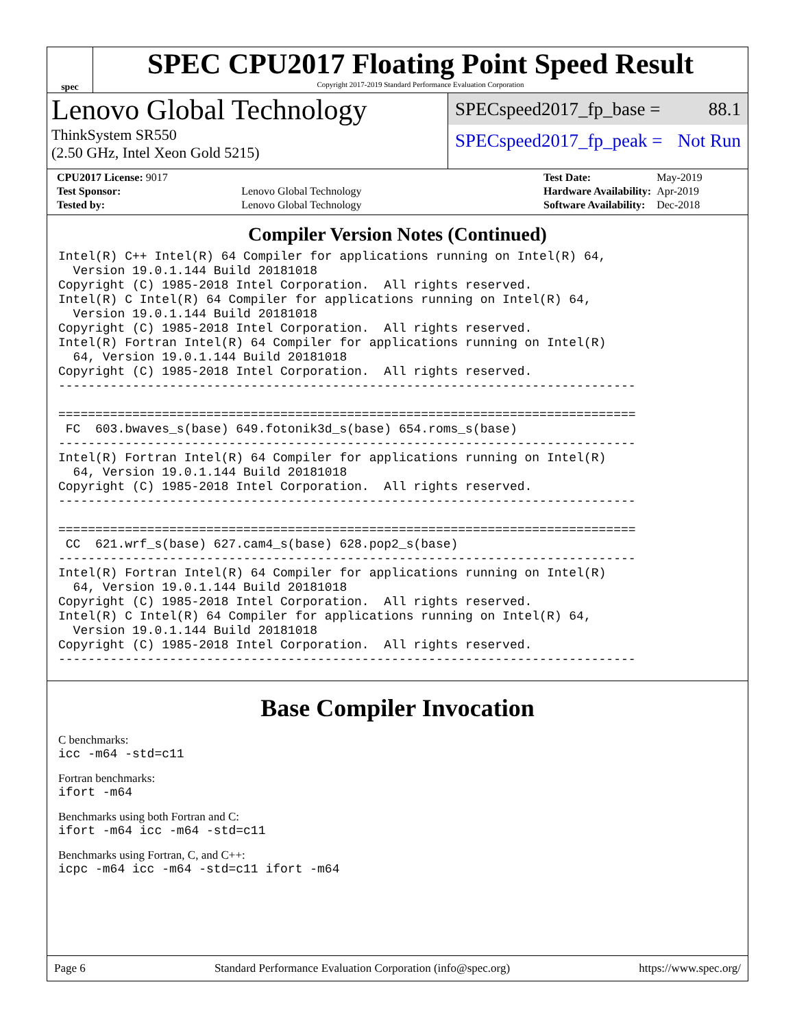spec
SPEC CPU2017 Floating Point Speed Result
Copyright 2017-2019 Standard Performance Evaluation Corporation
Lenovo Global Technology
ThinkSystem SR550
(2.50 GHz, Intel Xeon Gold 5215)
SPECspeed2017_fp_base = 88.1
SPECspeed2017_fp_peak = Not Run
| CPU2017 License: 9017 | |
| Test Sponsor: | Lenovo Global Technology |
| Tested by: | Lenovo Global Technology |
| Test Date: | May-2019 |
| Hardware Availability: | Apr-2019 |
| Software Availability: | Dec-2018 |
Compiler Version Notes (Continued)
Intel(R) C++ Intel(R) 64 Compiler for applications running on Intel(R) 64,
  Version 19.0.1.144 Build 20181018
Copyright (C) 1985-2018 Intel Corporation.  All rights reserved.
Intel(R) C Intel(R) 64 Compiler for applications running on Intel(R) 64,
  Version 19.0.1.144 Build 20181018
Copyright (C) 1985-2018 Intel Corporation.  All rights reserved.
Intel(R) Fortran Intel(R) 64 Compiler for applications running on Intel(R)
  64, Version 19.0.1.144 Build 20181018
Copyright (C) 1985-2018 Intel Corporation.  All rights reserved.
------------------------------------------------------------------------------

==============================================================================
 FC  603.bwaves_s(base) 649.fotonik3d_s(base) 654.roms_s(base)
------------------------------------------------------------------------------
Intel(R) Fortran Intel(R) 64 Compiler for applications running on Intel(R)
  64, Version 19.0.1.144 Build 20181018
Copyright (C) 1985-2018 Intel Corporation.  All rights reserved.
------------------------------------------------------------------------------

==============================================================================
 CC  621.wrf_s(base) 627.cam4_s(base) 628.pop2_s(base)
------------------------------------------------------------------------------
Intel(R) Fortran Intel(R) 64 Compiler for applications running on Intel(R)
  64, Version 19.0.1.144 Build 20181018
Copyright (C) 1985-2018 Intel Corporation.  All rights reserved.
Intel(R) C Intel(R) 64 Compiler for applications running on Intel(R) 64,
  Version 19.0.1.144 Build 20181018
Copyright (C) 1985-2018 Intel Corporation.  All rights reserved.
------------------------------------------------------------------------------
Base Compiler Invocation
C benchmarks:
icc -m64 -std=c11
Fortran benchmarks:
ifort -m64
Benchmarks using both Fortran and C:
ifort -m64 icc -m64 -std=c11
Benchmarks using Fortran, C, and C++:
icpc -m64 icc -m64 -std=c11 ifort -m64
Page 6 Standard Performance Evaluation Corporation (info@spec.org) https://www.spec.org/